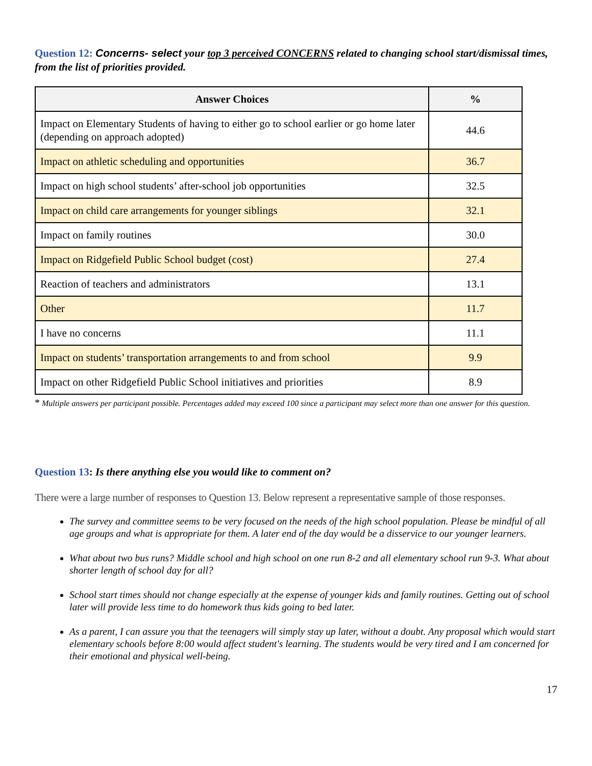Question 12: Concerns- select your top 3 perceived CONCERNS related to changing school start/dismissal times, from the list of priorities provided.
| Answer Choices | % |
| --- | --- |
| Impact on Elementary Students of having to either go to school earlier or go home later (depending on approach adopted) | 44.6 |
| Impact on athletic scheduling and opportunities | 36.7 |
| Impact on high school students’ after-school job opportunities | 32.5 |
| Impact on child care arrangements for younger siblings | 32.1 |
| Impact on family routines | 30.0 |
| Impact on Ridgefield Public School budget (cost) | 27.4 |
| Reaction of teachers and administrators | 13.1 |
| Other | 11.7 |
| I have no concerns | 11.1 |
| Impact on students’ transportation arrangements to and from school | 9.9 |
| Impact on other Ridgefield Public School initiatives and priorities | 8.9 |
* Multiple answers per participant possible. Percentages added may exceed 100 since a participant may select more than one answer for this question.
Question 13: Is there anything else you would like to comment on?
There were a large number of responses to Question 13. Below represent a representative sample of those responses.
The survey and committee seems to be very focused on the needs of the high school population. Please be mindful of all age groups and what is appropriate for them. A later end of the day would be a disservice to our younger learners.
What about two bus runs? Middle school and high school on one run 8-2 and all elementary school run 9-3. What about shorter length of school day for all?
School start times should not change especially at the expense of younger kids and family routines. Getting out of school later will provide less time to do homework thus kids going to bed later.
As a parent, I can assure you that the teenagers will simply stay up later, without a doubt. Any proposal which would start elementary schools before 8:00 would affect student's learning. The students would be very tired and I am concerned for their emotional and physical well-being.
17